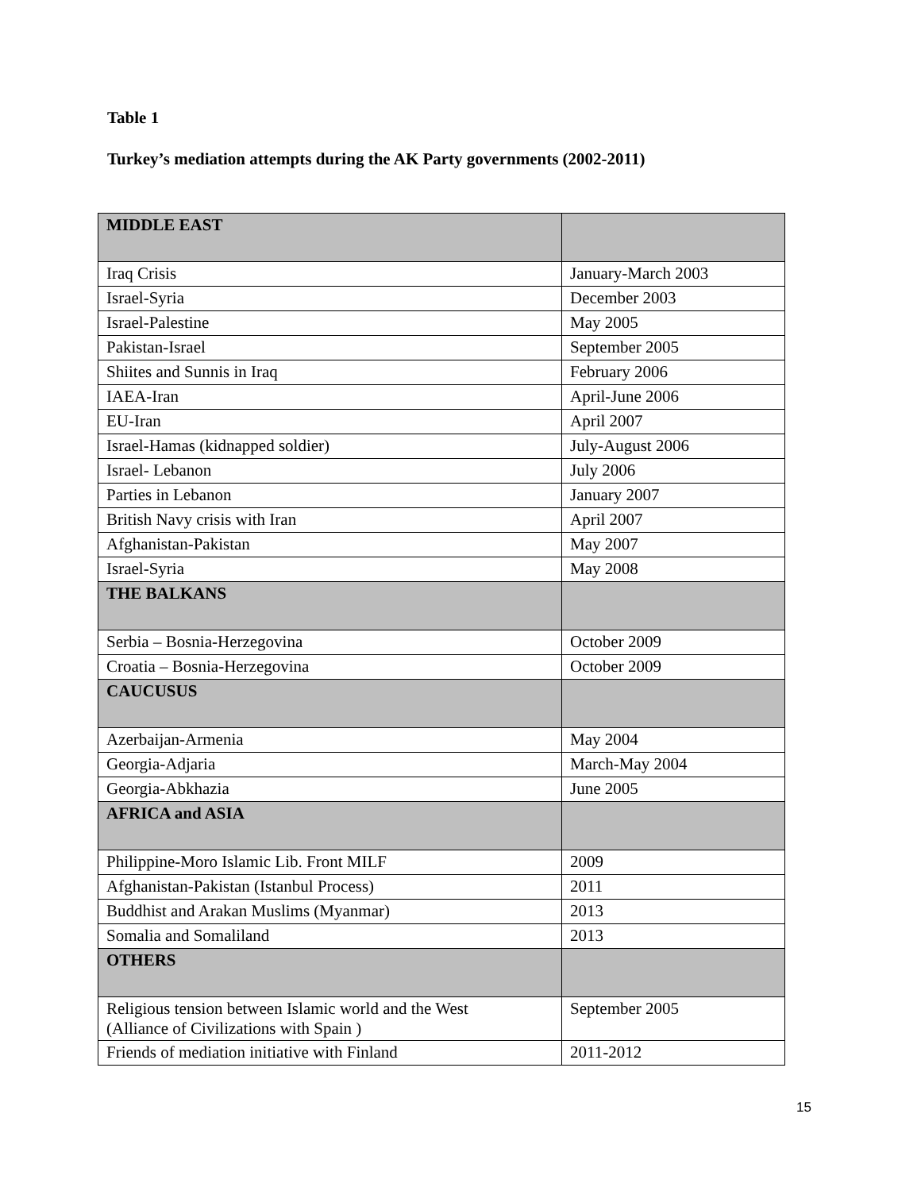Table 1
Turkey’s mediation attempts during the AK Party governments (2002-2011)
| MIDDLE EAST | |
| Iraq Crisis | January-March 2003 |
| Israel-Syria | December 2003 |
| Israel-Palestine | May 2005 |
| Pakistan-Israel | September 2005 |
| Shiites and Sunnis in Iraq | February 2006 |
| IAEA-Iran | April-June 2006 |
| EU-Iran | April 2007 |
| Israel-Hamas (kidnapped soldier) | July-August 2006 |
| Israel- Lebanon | July 2006 |
| Parties in Lebanon | January 2007 |
| British Navy crisis with Iran | April 2007 |
| Afghanistan-Pakistan | May 2007 |
| Israel-Syria | May 2008 |
| THE BALKANS | |
| Serbia – Bosnia-Herzegovina | October 2009 |
| Croatia – Bosnia-Herzegovina | October 2009 |
| CAUCUSUS | |
| Azerbaijan-Armenia | May 2004 |
| Georgia-Adjaria | March-May 2004 |
| Georgia-Abkhazia | June 2005 |
| AFRICA and ASIA | |
| Philippine-Moro Islamic Lib. Front MILF | 2009 |
| Afghanistan-Pakistan (Istanbul Process) | 2011 |
| Buddhist and Arakan Muslims (Myanmar) | 2013 |
| Somalia and Somaliland | 2013 |
| OTHERS | |
| Religious tension between Islamic world and the West (Alliance of Civilizations with Spain ) | September 2005 |
| Friends of mediation initiative with Finland | 2011-2012 |
15